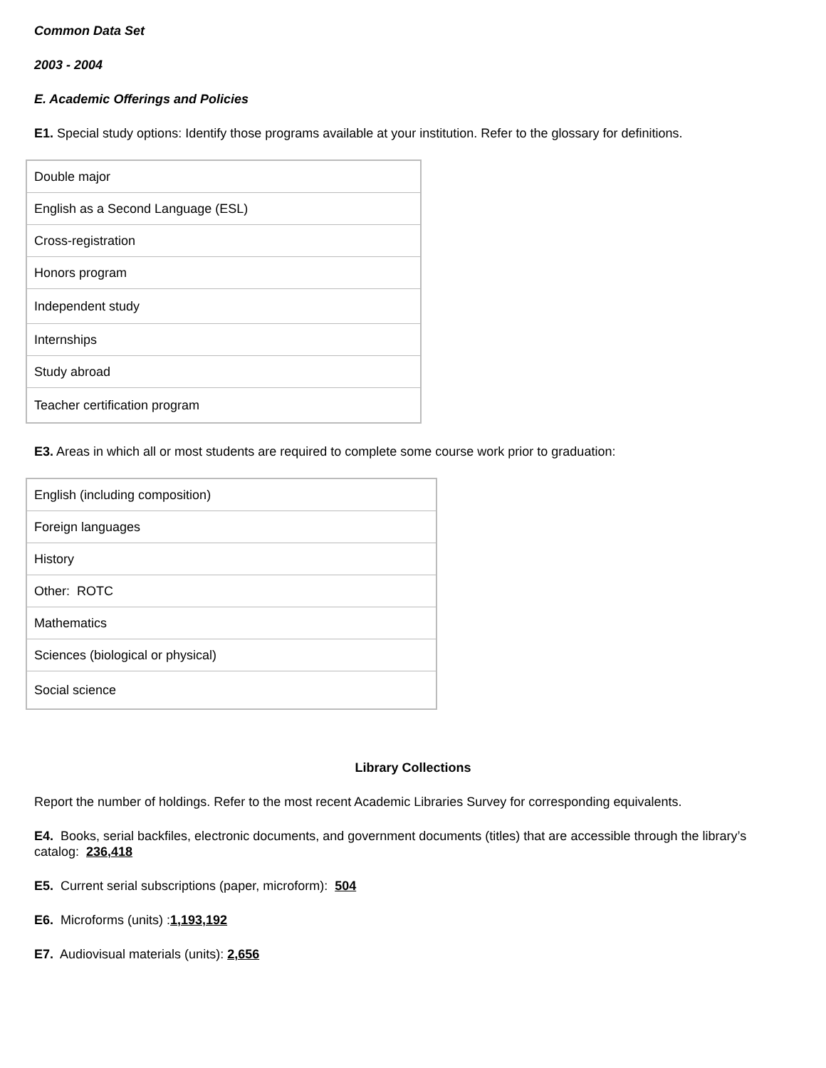Common Data Set
2003 - 2004
E. Academic Offerings and Policies
E1. Special study options: Identify those programs available at your institution. Refer to the glossary for definitions.
| Double major |
| English as a Second Language (ESL) |
| Cross-registration |
| Honors program |
| Independent study |
| Internships |
| Study abroad |
| Teacher certification program |
E3. Areas in which all or most students are required to complete some course work prior to graduation:
| English (including composition) |
| Foreign languages |
| History |
| Other: ROTC |
| Mathematics |
| Sciences (biological or physical) |
| Social science |
Library Collections
Report the number of holdings. Refer to the most recent Academic Libraries Survey for corresponding equivalents.
E4. Books, serial backfiles, electronic documents, and government documents (titles) that are accessible through the library’s catalog: 236,418
E5. Current serial subscriptions (paper, microform): 504
E6. Microforms (units) :1,193,192
E7. Audiovisual materials (units): 2,656